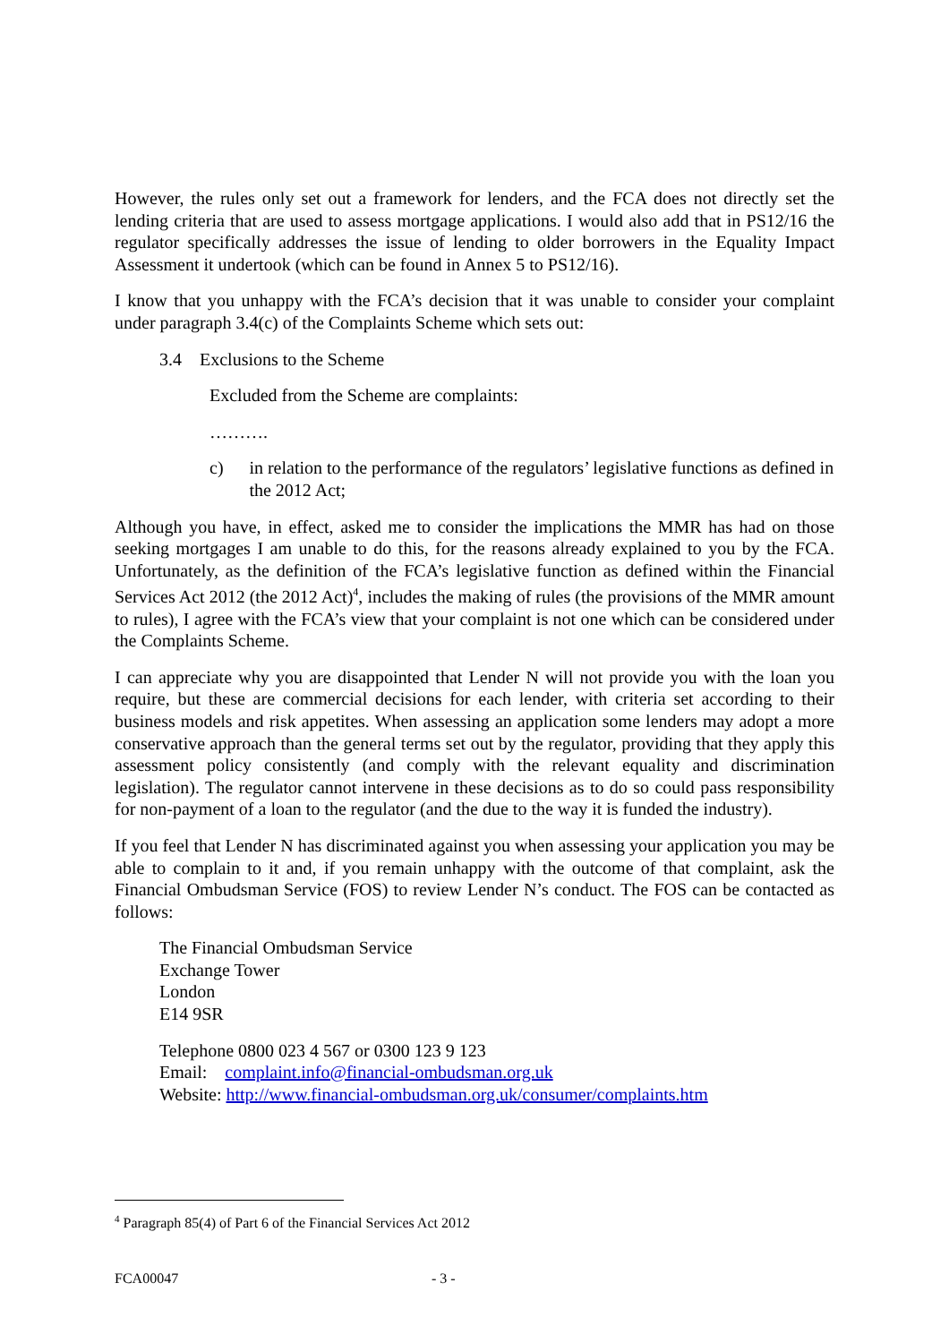However, the rules only set out a framework for lenders, and the FCA does not directly set the lending criteria that are used to assess mortgage applications. I would also add that in PS12/16 the regulator specifically addresses the issue of lending to older borrowers in the Equality Impact Assessment it undertook (which can be found in Annex 5 to PS12/16).
I know that you unhappy with the FCA’s decision that it was unable to consider your complaint under paragraph 3.4(c) of the Complaints Scheme which sets out:
3.4 Exclusions to the Scheme
Excluded from the Scheme are complaints:
……….
c) in relation to the performance of the regulators’ legislative functions as defined in the 2012 Act;
Although you have, in effect, asked me to consider the implications the MMR has had on those seeking mortgages I am unable to do this, for the reasons already explained to you by the FCA. Unfortunately, as the definition of the FCA’s legislative function as defined within the Financial Services Act 2012 (the 2012 Act)<sup>4</sup>, includes the making of rules (the provisions of the MMR amount to rules), I agree with the FCA’s view that your complaint is not one which can be considered under the Complaints Scheme.
I can appreciate why you are disappointed that Lender N will not provide you with the loan you require, but these are commercial decisions for each lender, with criteria set according to their business models and risk appetites. When assessing an application some lenders may adopt a more conservative approach than the general terms set out by the regulator, providing that they apply this assessment policy consistently (and comply with the relevant equality and discrimination legislation). The regulator cannot intervene in these decisions as to do so could pass responsibility for non-payment of a loan to the regulator (and the due to the way it is funded the industry).
If you feel that Lender N has discriminated against you when assessing your application you may be able to complain to it and, if you remain unhappy with the outcome of that complaint, ask the Financial Ombudsman Service (FOS) to review Lender N’s conduct. The FOS can be contacted as follows:
The Financial Ombudsman Service
Exchange Tower
London
E14 9SR
Telephone 0800 023 4 567 or 0300 123 9 123
Email: complaint.info@financial-ombudsman.org.uk
Website: http://www.financial-ombudsman.org.uk/consumer/complaints.htm
<sup>4</sup> Paragraph 85(4) of Part 6 of the Financial Services Act 2012
FCA00047 - 3 -